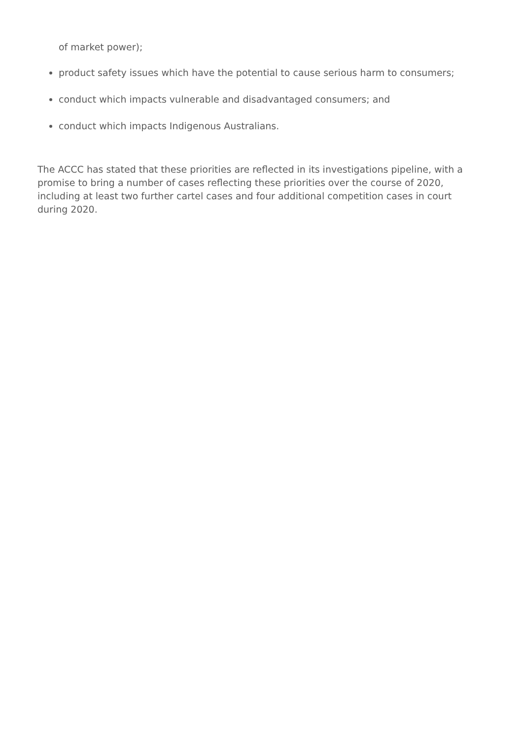of market power);
product safety issues which have the potential to cause serious harm to consumers;
conduct which impacts vulnerable and disadvantaged consumers; and
conduct which impacts Indigenous Australians.
The ACCC has stated that these priorities are reflected in its investigations pipeline, with a promise to bring a number of cases reflecting these priorities over the course of 2020, including at least two further cartel cases and four additional competition cases in court during 2020.